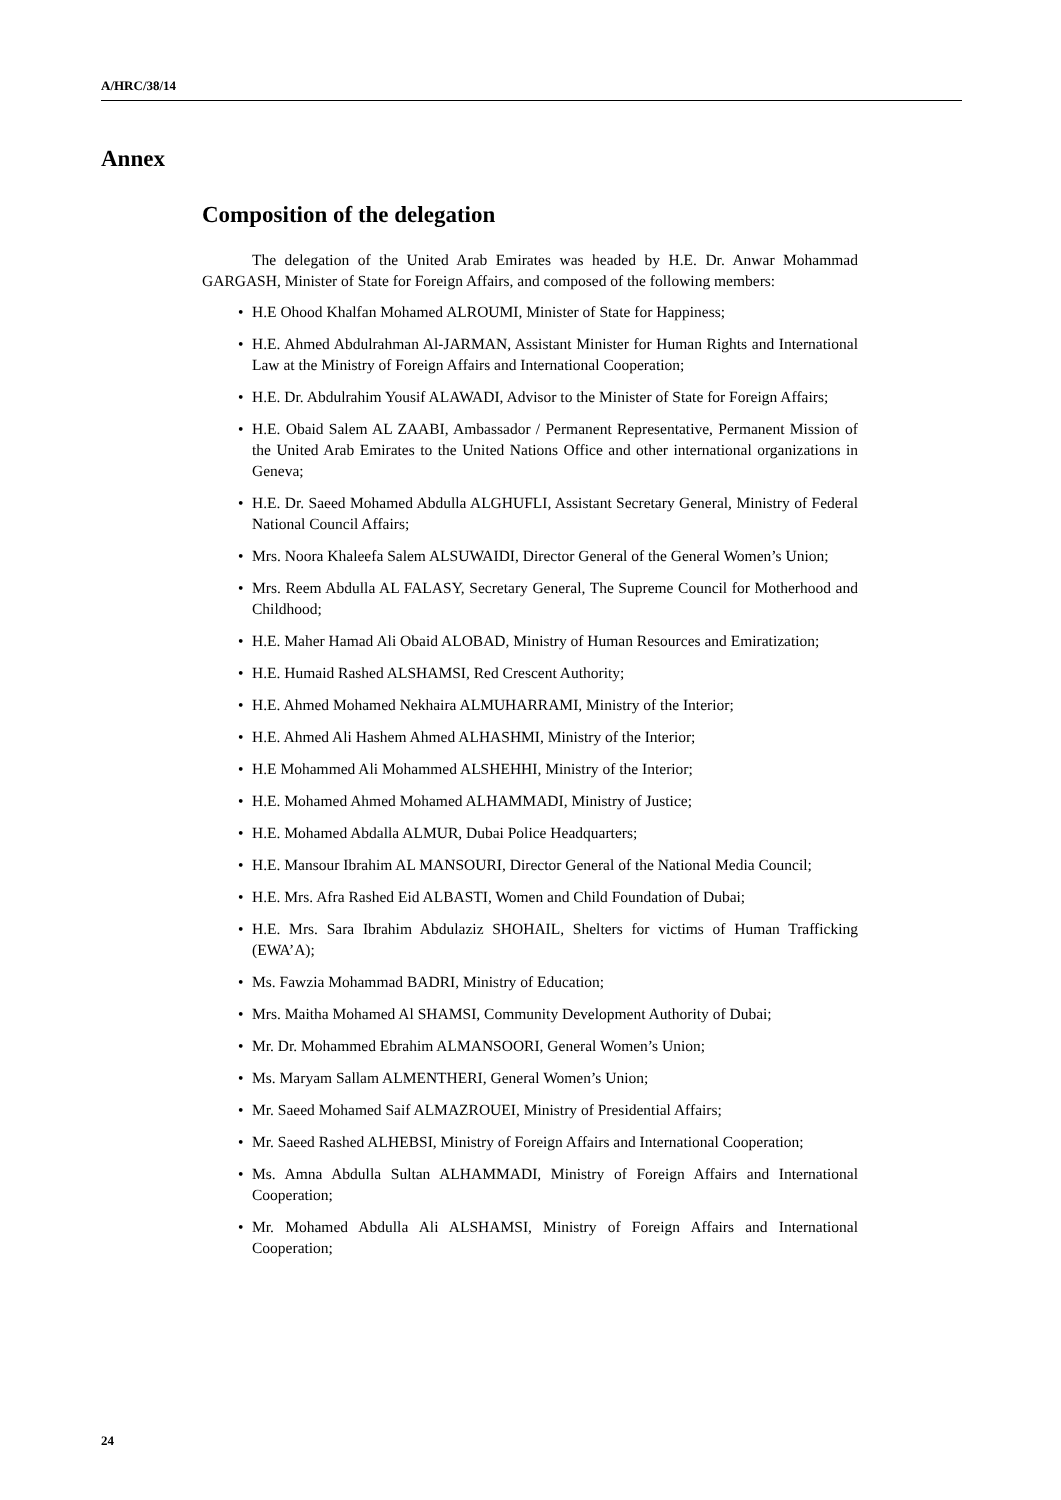A/HRC/38/14
Annex
Composition of the delegation
The delegation of the United Arab Emirates was headed by H.E. Dr. Anwar Mohammad GARGASH, Minister of State for Foreign Affairs, and composed of the following members:
• H.E Ohood Khalfan Mohamed ALROUMI, Minister of State for Happiness;
• H.E. Ahmed Abdulrahman Al-JARMAN, Assistant Minister for Human Rights and International Law at the Ministry of Foreign Affairs and International Cooperation;
• H.E. Dr. Abdulrahim Yousif ALAWADI, Advisor to the Minister of State for Foreign Affairs;
• H.E. Obaid Salem AL ZAABI, Ambassador / Permanent Representative, Permanent Mission of the United Arab Emirates to the United Nations Office and other international organizations in Geneva;
• H.E. Dr. Saeed Mohamed Abdulla ALGHUFLI, Assistant Secretary General, Ministry of Federal National Council Affairs;
• Mrs. Noora Khaleefa Salem ALSUWAIDI, Director General of the General Women’s Union;
• Mrs. Reem Abdulla AL FALASY, Secretary General, The Supreme Council for Motherhood and Childhood;
• H.E. Maher Hamad Ali Obaid ALOBAD, Ministry of Human Resources and Emiratization;
• H.E. Humaid Rashed ALSHAMSI, Red Crescent Authority;
• H.E. Ahmed Mohamed Nekhaira ALMUHARRAMI, Ministry of the Interior;
• H.E. Ahmed Ali Hashem Ahmed ALHASHMI, Ministry of the Interior;
• H.E Mohammed Ali Mohammed ALSHEHHI, Ministry of the Interior;
• H.E. Mohamed Ahmed Mohamed ALHAMMADI, Ministry of Justice;
• H.E. Mohamed Abdalla ALMUR, Dubai Police Headquarters;
• H.E. Mansour Ibrahim AL MANSOURI, Director General of the National Media Council;
• H.E. Mrs. Afra Rashed Eid ALBASTI, Women and Child Foundation of Dubai;
• H.E. Mrs. Sara Ibrahim Abdulaziz SHOHAIL, Shelters for victims of Human Trafficking (EWA’A);
• Ms. Fawzia Mohammad BADRI, Ministry of Education;
• Mrs. Maitha Mohamed Al SHAMSI, Community Development Authority of Dubai;
• Mr. Dr. Mohammed Ebrahim ALMANSOORI, General Women’s Union;
• Ms. Maryam Sallam ALMENTHERI, General Women’s Union;
• Mr. Saeed Mohamed Saif ALMAZROUEI, Ministry of Presidential Affairs;
• Mr. Saeed Rashed ALHEBSI, Ministry of Foreign Affairs and International Cooperation;
• Ms. Amna Abdulla Sultan ALHAMMADI, Ministry of Foreign Affairs and International Cooperation;
• Mr. Mohamed Abdulla Ali ALSHAMSI, Ministry of Foreign Affairs and International Cooperation;
24